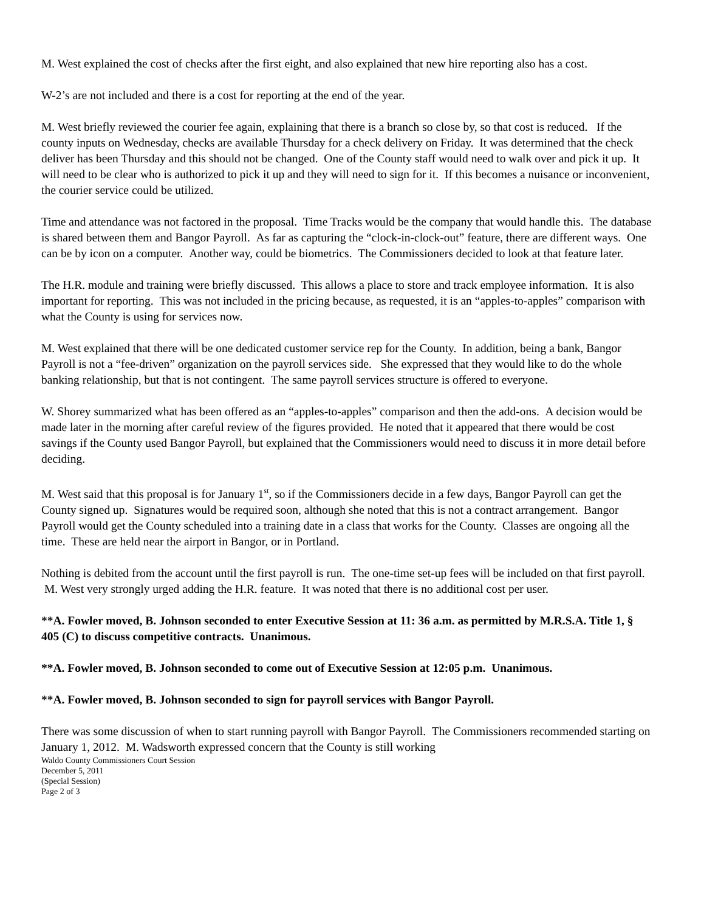M. West explained the cost of checks after the first eight, and also explained that new hire reporting also has a cost.
W-2’s are not included and there is a cost for reporting at the end of the year.
M. West briefly reviewed the courier fee again, explaining that there is a branch so close by, so that cost is reduced. If the county inputs on Wednesday, checks are available Thursday for a check delivery on Friday. It was determined that the check deliver has been Thursday and this should not be changed. One of the County staff would need to walk over and pick it up. It will need to be clear who is authorized to pick it up and they will need to sign for it. If this becomes a nuisance or inconvenient, the courier service could be utilized.
Time and attendance was not factored in the proposal. Time Tracks would be the company that would handle this. The database is shared between them and Bangor Payroll. As far as capturing the “clock-in-clock-out” feature, there are different ways. One can be by icon on a computer. Another way, could be biometrics. The Commissioners decided to look at that feature later.
The H.R. module and training were briefly discussed. This allows a place to store and track employee information. It is also important for reporting. This was not included in the pricing because, as requested, it is an “apples-to-apples” comparison with what the County is using for services now.
M. West explained that there will be one dedicated customer service rep for the County. In addition, being a bank, Bangor Payroll is not a “fee-driven” organization on the payroll services side. She expressed that they would like to do the whole banking relationship, but that is not contingent. The same payroll services structure is offered to everyone.
W. Shorey summarized what has been offered as an “apples-to-apples” comparison and then the add-ons. A decision would be made later in the morning after careful review of the figures provided. He noted that it appeared that there would be cost savings if the County used Bangor Payroll, but explained that the Commissioners would need to discuss it in more detail before deciding.
M. West said that this proposal is for January 1<sup>st</sup>, so if the Commissioners decide in a few days, Bangor Payroll can get the County signed up. Signatures would be required soon, although she noted that this is not a contract arrangement. Bangor Payroll would get the County scheduled into a training date in a class that works for the County. Classes are ongoing all the time. These are held near the airport in Bangor, or in Portland.
Nothing is debited from the account until the first payroll is run. The one-time set-up fees will be included on that first payroll. M. West very strongly urged adding the H.R. feature. It was noted that there is no additional cost per user.
**A. Fowler moved, B. Johnson seconded to enter Executive Session at 11: 36 a.m. as permitted by M.R.S.A. Title 1, § 405 (C) to discuss competitive contracts. Unanimous.
**A. Fowler moved, B. Johnson seconded to come out of Executive Session at 12:05 p.m. Unanimous.
**A. Fowler moved, B. Johnson seconded to sign for payroll services with Bangor Payroll.
There was some discussion of when to start running payroll with Bangor Payroll. The Commissioners recommended starting on January 1, 2012. M. Wadsworth expressed concern that the County is still working
Waldo County Commissioners Court Session
December 5, 2011
(Special Session)
Page 2 of 3